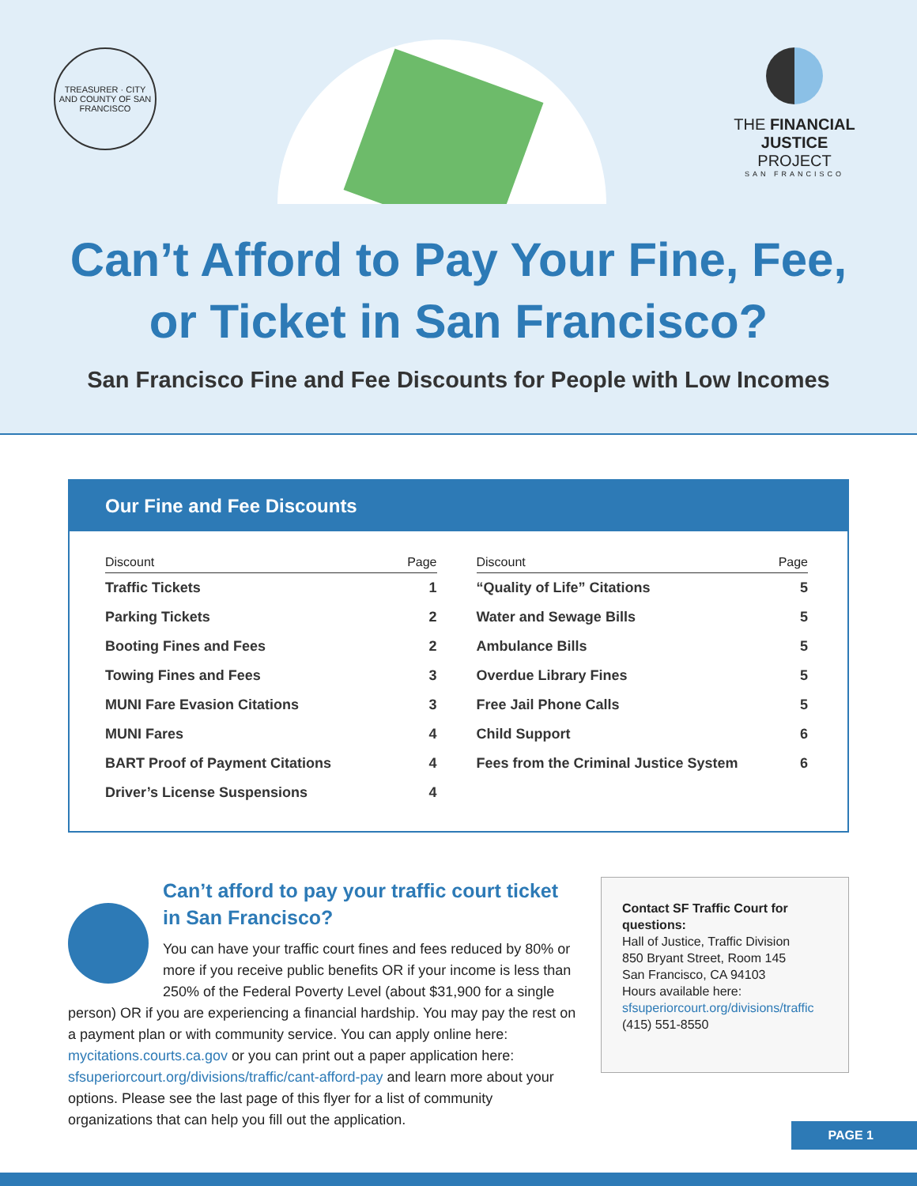TREASURER · CITY AND COUNTY OF SAN FRANCISCO
THE FINANCIAL
JUSTICE PROJECT
SAN FRANCISCO
Can’t Afford to Pay Your Fine, Fee,
or Ticket in San Francisco?
San Francisco Fine and Fee Discounts for People with Low Incomes
Our Fine and Fee Discounts
| Discount | Page |
| --- | --- |
| Traffic Tickets | 1 |
| Parking Tickets | 2 |
| Booting Fines and Fees | 2 |
| Towing Fines and Fees | 3 |
| MUNI Fare Evasion Citations | 3 |
| MUNI Fares | 4 |
| BART Proof of Payment Citations | 4 |
| Driver’s License Suspensions | 4 |
| Discount | Page |
| --- | --- |
| “Quality of Life” Citations | 5 |
| Water and Sewage Bills | 5 |
| Ambulance Bills | 5 |
| Overdue Library Fines | 5 |
| Free Jail Phone Calls | 5 |
| Child Support | 6 |
| Fees from the Criminal Justice System | 6 |
Can’t afford to pay your traffic court ticket in San Francisco?
You can have your traffic court fines and fees reduced by 80% or more if you receive public benefits OR if your income is less than 250% of the Federal Poverty Level (about $31,900 for a single person) OR if you are experiencing a financial hardship. You may pay the rest on a payment plan or with community service. You can apply online here: mycitations.courts.ca.gov or you can print out a paper application here: sfsuperiorcourt.org/divisions/traffic/cant-afford-pay and learn more about your options. Please see the last page of this flyer for a list of community organizations that can help you fill out the application.
Contact SF Traffic Court for questions:
Hall of Justice, Traffic Division
850 Bryant Street, Room 145
San Francisco, CA 94103
Hours available here:
sfsuperiorcourt.org/divisions/traffic
(415) 551-8550
PAGE 1